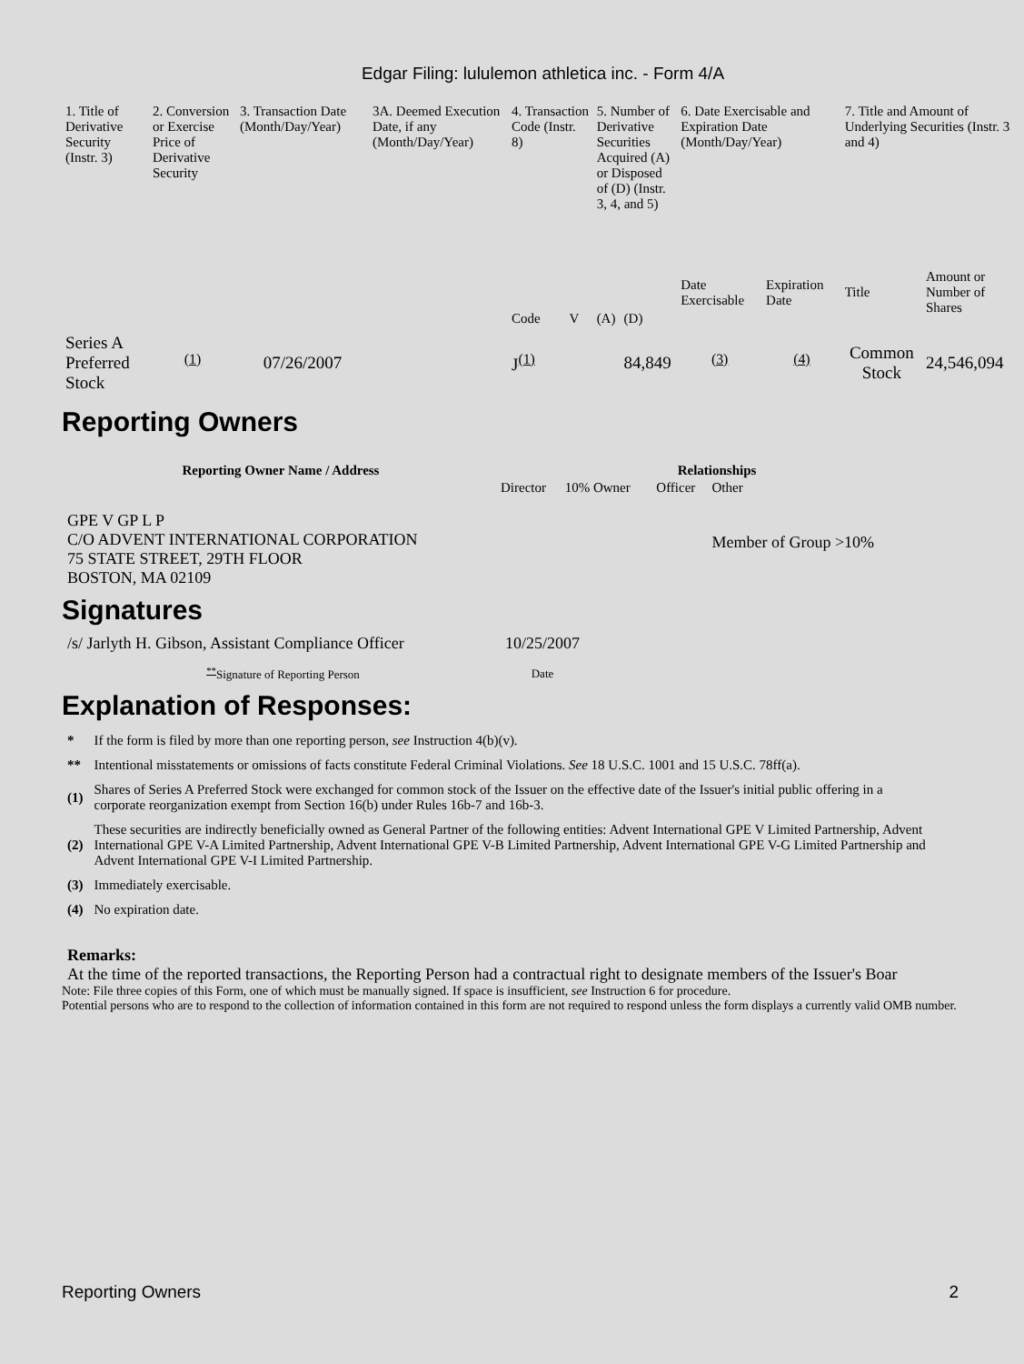Edgar Filing: lululemon athletica inc. - Form 4/A
| 1. Title of Derivative Security (Instr. 3) | 2. Conversion or Exercise Price of Derivative Security | 3. Transaction Date (Month/Day/Year) | 3A. Deemed Execution Date, if any (Month/Day/Year) | 4. Transaction Code (Instr. 8) | | 5. Number of Derivative Securities Acquired (A) or Disposed of (D) (Instr. 3, 4, and 5) | | 6. Date Exercisable and Expiration Date (Month/Day/Year) | | 7. Title and Amount of Underlying Securities (Instr. 3 and 4) | |
| | | | | Code | V | (A) | (D) | Date Exercisable | Expiration Date | Title | Amount or Number of Shares |
| Series A Preferred Stock | <sup>(1)</sup> | 07/26/2007 | | J<sup>(1)</sup> | | | 84,849 | <sup>(3)</sup> | <sup>(4)</sup> | Common Stock | 24,546,094 |
Reporting Owners
| Reporting Owner Name / Address | Relationships | | | |
| --- | --- | --- | --- | --- |
| | Director | 10% Owner | Officer | Other |
| GPE V GP L P C/O ADVENT INTERNATIONAL CORPORATION 75 STATE STREET, 29TH FLOOR BOSTON, MA 02109 | | | | Member of Group >10% |
Signatures
| /s/ Jarlyth H. Gibson, Assistant Compliance Officer | 10/25/2007 |
| <sup>**</sup> Signature of Reporting Person | Date |
Explanation of Responses:
| * | If the form is filed by more than one reporting person, see Instruction 4(b)(v). |
| ** | Intentional misstatements or omissions of facts constitute Federal Criminal Violations. See 18 U.S.C. 1001 and 15 U.S.C. 78ff(a). |
| (1) | Shares of Series A Preferred Stock were exchanged for common stock of the Issuer on the effective date of the Issuer's initial public offering in a corporate reorganization exempt from Section 16(b) under Rules 16b-7 and 16b-3. |
| (2) | These securities are indirectly beneficially owned as General Partner of the following entities: Advent International GPE V Limited Partnership, Advent International GPE V-A Limited Partnership, Advent International GPE V-B Limited Partnership, Advent International GPE V-G Limited Partnership and Advent International GPE V-I Limited Partnership. |
| (3) | Immediately exercisable. |
| (4) | No expiration date. |
Remarks:
At the time of the reported transactions, the Reporting Person had a contractual right to designate members of the Issuer's Boar
Note: File three copies of this Form, one of which must be manually signed. If space is insufficient, see Instruction 6 for procedure.
Potential persons who are to respond to the collection of information contained in this form are not required to respond unless the form displays a currently valid OMB number.
Reporting Owners 2